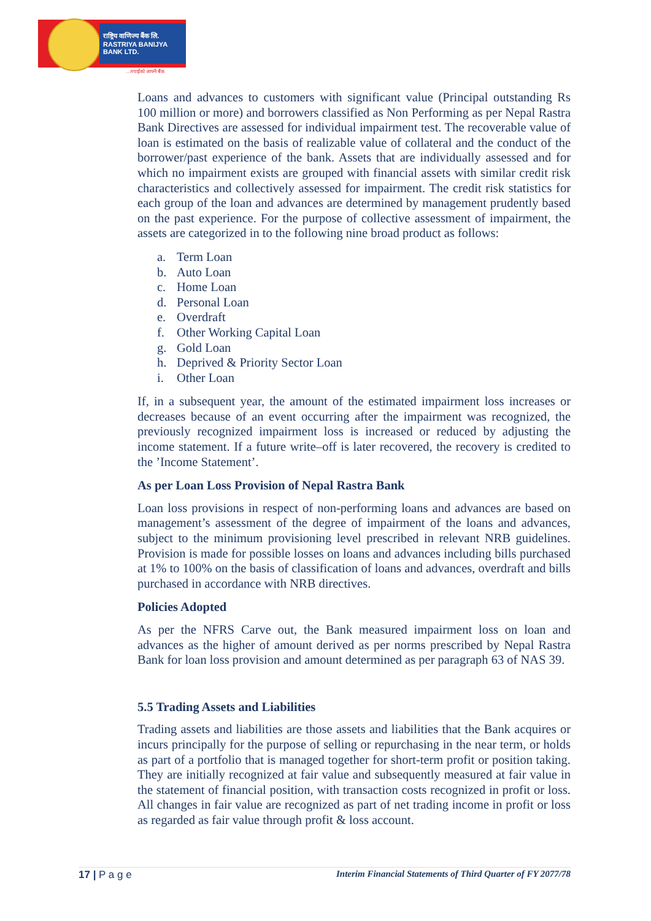राष्ट्रिय वाणिज्य बैंक लि.
RASTRIYA BANIJYA BANK LTD.
...तपाईंको आफ्नै बैंक
Loans and advances to customers with significant value (Principal outstanding Rs 100 million or more) and borrowers classified as Non Performing as per Nepal Rastra Bank Directives are assessed for individual impairment test. The recoverable value of loan is estimated on the basis of realizable value of collateral and the conduct of the borrower/past experience of the bank. Assets that are individually assessed and for which no impairment exists are grouped with financial assets with similar credit risk characteristics and collectively assessed for impairment. The credit risk statistics for each group of the loan and advances are determined by management prudently based on the past experience. For the purpose of collective assessment of impairment, the assets are categorized in to the following nine broad product as follows:
a. Term Loan
b. Auto Loan
c. Home Loan
d. Personal Loan
e. Overdraft
f. Other Working Capital Loan
g. Gold Loan
h. Deprived & Priority Sector Loan
i. Other Loan
If, in a subsequent year, the amount of the estimated impairment loss increases or decreases because of an event occurring after the impairment was recognized, the previously recognized impairment loss is increased or reduced by adjusting the income statement. If a future write–off is later recovered, the recovery is credited to the ’Income Statement’.
As per Loan Loss Provision of Nepal Rastra Bank
Loan loss provisions in respect of non-performing loans and advances are based on management’s assessment of the degree of impairment of the loans and advances, subject to the minimum provisioning level prescribed in relevant NRB guidelines. Provision is made for possible losses on loans and advances including bills purchased at 1% to 100% on the basis of classification of loans and advances, overdraft and bills purchased in accordance with NRB directives.
Policies Adopted
As per the NFRS Carve out, the Bank measured impairment loss on loan and advances as the higher of amount derived as per norms prescribed by Nepal Rastra Bank for loan loss provision and amount determined as per paragraph 63 of NAS 39.
5.5 Trading Assets and Liabilities
Trading assets and liabilities are those assets and liabilities that the Bank acquires or incurs principally for the purpose of selling or repurchasing in the near term, or holds as part of a portfolio that is managed together for short-term profit or position taking. They are initially recognized at fair value and subsequently measured at fair value in the statement of financial position, with transaction costs recognized in profit or loss. All changes in fair value are recognized as part of net trading income in profit or loss as regarded as fair value through profit & loss account.
17 | P a g e Interim Financial Statements of Third Quarter of FY 2077/78